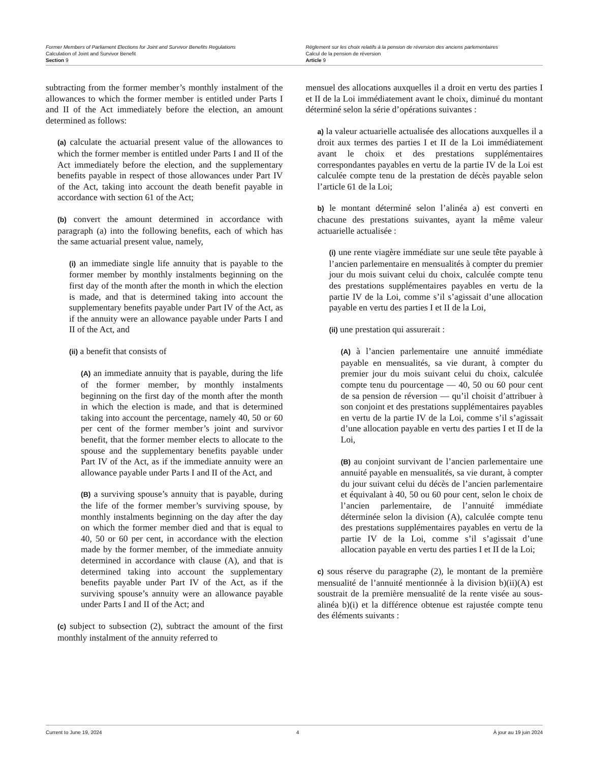Former Members of Parliament Elections for Joint and Survivor Benefits Regulations
Calculation of Joint and Survivor Benefit
Section 9
Règlement sur les choix relatifs à la pension de réversion des anciens parlementaires
Calcul de la pension de réversion
Article 9
subtracting from the former member’s monthly instalment of the allowances to which the former member is entitled under Parts I and II of the Act immediately before the election, an amount determined as follows:
(a) calculate the actuarial present value of the allowances to which the former member is entitled under Parts I and II of the Act immediately before the election, and the supplementary benefits payable in respect of those allowances under Part IV of the Act, taking into account the death benefit payable in accordance with section 61 of the Act;
(b) convert the amount determined in accordance with paragraph (a) into the following benefits, each of which has the same actuarial present value, namely,
(i) an immediate single life annuity that is payable to the former member by monthly instalments beginning on the first day of the month after the month in which the election is made, and that is determined taking into account the supplementary benefits payable under Part IV of the Act, as if the annuity were an allowance payable under Parts I and II of the Act, and
(ii) a benefit that consists of
(A) an immediate annuity that is payable, during the life of the former member, by monthly instalments beginning on the first day of the month after the month in which the election is made, and that is determined taking into account the percentage, namely 40, 50 or 60 per cent of the former member’s joint and survivor benefit, that the former member elects to allocate to the spouse and the supplementary benefits payable under Part IV of the Act, as if the immediate annuity were an allowance payable under Parts I and II of the Act, and
(B) a surviving spouse’s annuity that is payable, during the life of the former member’s surviving spouse, by monthly instalments beginning on the day after the day on which the former member died and that is equal to 40, 50 or 60 per cent, in accordance with the election made by the former member, of the immediate annuity determined in accordance with clause (A), and that is determined taking into account the supplementary benefits payable under Part IV of the Act, as if the surviving spouse’s annuity were an allowance payable under Parts I and II of the Act; and
(c) subject to subsection (2), subtract the amount of the first monthly instalment of the annuity referred to
mensuel des allocations auxquelles il a droit en vertu des parties I et II de la Loi immédiatement avant le choix, diminué du montant déterminé selon la série d’opérations suivantes :
a) la valeur actuarielle actualisée des allocations auxquelles il a droit aux termes des parties I et II de la Loi immédiatement avant le choix et des prestations supplémentaires correspondantes payables en vertu de la partie IV de la Loi est calculée compte tenu de la prestation de décès payable selon l’article 61 de la Loi;
b) le montant déterminé selon l’alinéa a) est converti en chacune des prestations suivantes, ayant la même valeur actuarielle actualisée :
(i) une rente viagère immédiate sur une seule tête payable à l’ancien parlementaire en mensualités à compter du premier jour du mois suivant celui du choix, calculée compte tenu des prestations supplémentaires payables en vertu de la partie IV de la Loi, comme s’il s’agissait d’une allocation payable en vertu des parties I et II de la Loi,
(ii) une prestation qui assurerait :
(A) à l’ancien parlementaire une annuité immédiate payable en mensualités, sa vie durant, à compter du premier jour du mois suivant celui du choix, calculée compte tenu du pourcentage — 40, 50 ou 60 pour cent de sa pension de réversion — qu’il choisit d’attribuer à son conjoint et des prestations supplémentaires payables en vertu de la partie IV de la Loi, comme s’il s’agissait d’une allocation payable en vertu des parties I et II de la Loi,
(B) au conjoint survivant de l’ancien parlementaire une annuité payable en mensualités, sa vie durant, à compter du jour suivant celui du décès de l’ancien parlementaire et équivalant à 40, 50 ou 60 pour cent, selon le choix de l’ancien parlementaire, de l’annuité immédiate déterminée selon la division (A), calculée compte tenu des prestations supplémentaires payables en vertu de la partie IV de la Loi, comme s’il s’agissait d’une allocation payable en vertu des parties I et II de la Loi;
c) sous réserve du paragraphe (2), le montant de la première mensualité de l’annuité mentionnée à la division b)(ii)(A) est soustrait de la première mensualité de la rente visée au sous-alinéa b)(i) et la différence obtenue est rajustée compte tenu des éléments suivants :
Current to June 19, 2024 4 À jour au 19 juin 2024